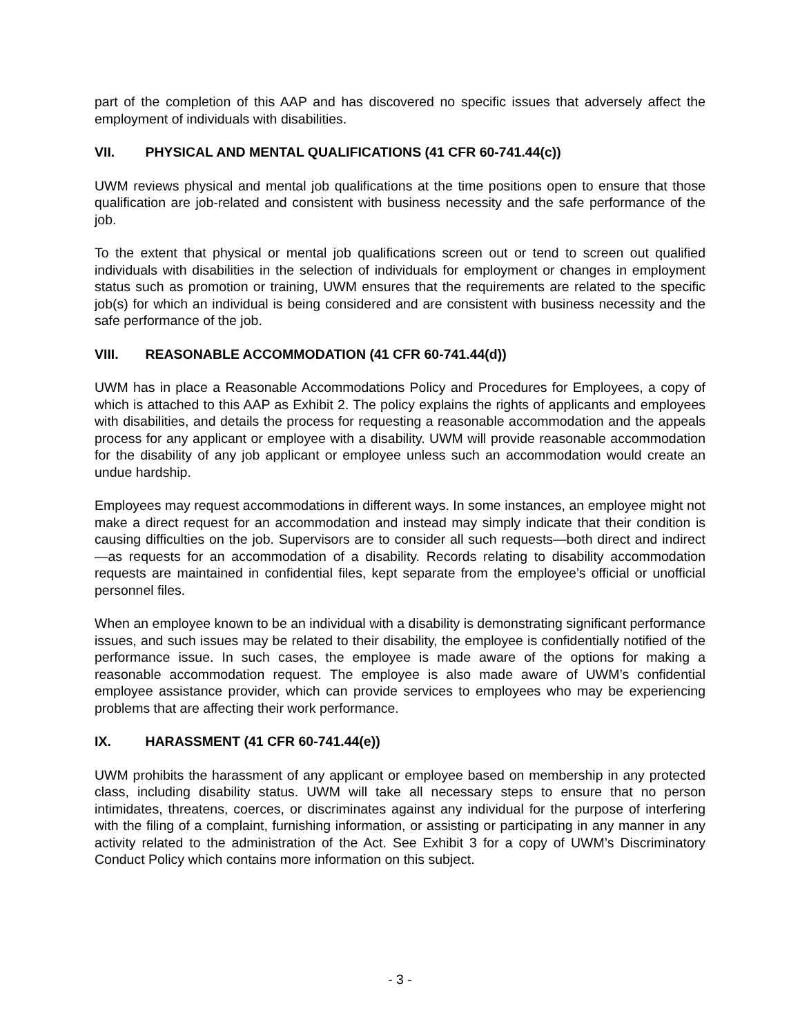part of the completion of this AAP and has discovered no specific issues that adversely affect the employment of individuals with disabilities.
VII. PHYSICAL AND MENTAL QUALIFICATIONS (41 CFR 60-741.44(c))
UWM reviews physical and mental job qualifications at the time positions open to ensure that those qualification are job-related and consistent with business necessity and the safe performance of the job.
To the extent that physical or mental job qualifications screen out or tend to screen out qualified individuals with disabilities in the selection of individuals for employment or changes in employment status such as promotion or training, UWM ensures that the requirements are related to the specific job(s) for which an individual is being considered and are consistent with business necessity and the safe performance of the job.
VIII. REASONABLE ACCOMMODATION (41 CFR 60-741.44(d))
UWM has in place a Reasonable Accommodations Policy and Procedures for Employees, a copy of which is attached to this AAP as Exhibit 2. The policy explains the rights of applicants and employees with disabilities, and details the process for requesting a reasonable accommodation and the appeals process for any applicant or employee with a disability. UWM will provide reasonable accommodation for the disability of any job applicant or employee unless such an accommodation would create an undue hardship.
Employees may request accommodations in different ways. In some instances, an employee might not make a direct request for an accommodation and instead may simply indicate that their condition is causing difficulties on the job. Supervisors are to consider all such requests—both direct and indirect—as requests for an accommodation of a disability. Records relating to disability accommodation requests are maintained in confidential files, kept separate from the employee’s official or unofficial personnel files.
When an employee known to be an individual with a disability is demonstrating significant performance issues, and such issues may be related to their disability, the employee is confidentially notified of the performance issue. In such cases, the employee is made aware of the options for making a reasonable accommodation request. The employee is also made aware of UWM’s confidential employee assistance provider, which can provide services to employees who may be experiencing problems that are affecting their work performance.
IX. HARASSMENT (41 CFR 60-741.44(e))
UWM prohibits the harassment of any applicant or employee based on membership in any protected class, including disability status. UWM will take all necessary steps to ensure that no person intimidates, threatens, coerces, or discriminates against any individual for the purpose of interfering with the filing of a complaint, furnishing information, or assisting or participating in any manner in any activity related to the administration of the Act. See Exhibit 3 for a copy of UWM’s Discriminatory Conduct Policy which contains more information on this subject.
- 3 -